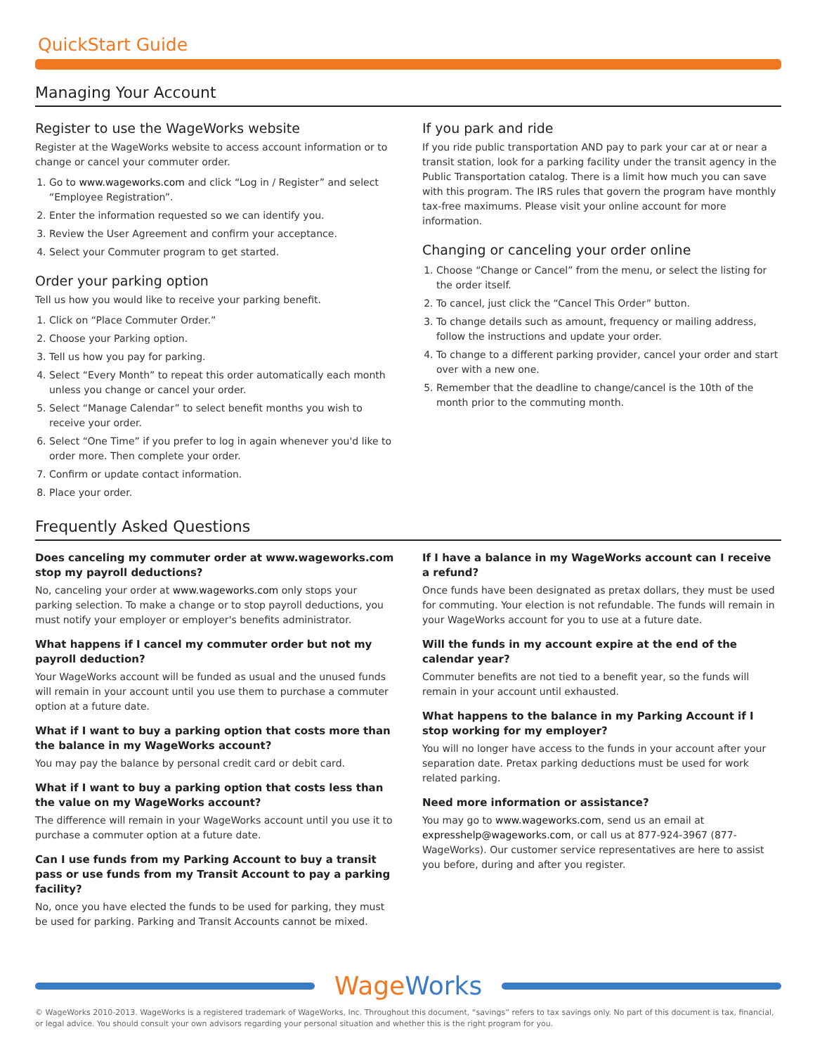QuickStart Guide
Managing Your Account
Register to use the WageWorks website
Register at the WageWorks website to access account information or to change or cancel your commuter order.
1. Go to www.wageworks.com and click “Log in / Register” and select “Employee Registration”.
2. Enter the information requested so we can identify you.
3. Review the User Agreement and confirm your acceptance.
4. Select your Commuter program to get started.
Order your parking option
Tell us how you would like to receive your parking benefit.
1. Click on “Place Commuter Order.”
2. Choose your Parking option.
3. Tell us how you pay for parking.
4. Select “Every Month” to repeat this order automatically each month unless you change or cancel your order.
5. Select “Manage Calendar” to select benefit months you wish to receive your order.
6. Select “One Time” if you prefer to log in again whenever you'd like to order more. Then complete your order.
7. Confirm or update contact information.
8. Place your order.
If you park and ride
If you ride public transportation AND pay to park your car at or near a transit station, look for a parking facility under the transit agency in the Public Transportation catalog. There is a limit how much you can save with this program. The IRS rules that govern the program have monthly tax-free maximums. Please visit your online account for more information.
Changing or canceling your order online
1. Choose “Change or Cancel” from the menu, or select the listing for the order itself.
2. To cancel, just click the “Cancel This Order” button.
3. To change details such as amount, frequency or mailing address, follow the instructions and update your order.
4. To change to a different parking provider, cancel your order and start over with a new one.
5. Remember that the deadline to change/cancel is the 10th of the month prior to the commuting month.
Frequently Asked Questions
Does canceling my commuter order at www.wageworks.com stop my payroll deductions?
No, canceling your order at www.wageworks.com only stops your parking selection. To make a change or to stop payroll deductions, you must notify your employer or employer's benefits administrator.
What happens if I cancel my commuter order but not my payroll deduction?
Your WageWorks account will be funded as usual and the unused funds will remain in your account until you use them to purchase a commuter option at a future date.
What if I want to buy a parking option that costs more than the balance in my WageWorks account?
You may pay the balance by personal credit card or debit card.
What if I want to buy a parking option that costs less than the value on my WageWorks account?
The difference will remain in your WageWorks account until you use it to purchase a commuter option at a future date.
Can I use funds from my Parking Account to buy a transit pass or use funds from my Transit Account to pay a parking facility?
No, once you have elected the funds to be used for parking, they must be used for parking. Parking and Transit Accounts cannot be mixed.
If I have a balance in my WageWorks account can I receive a refund?
Once funds have been designated as pretax dollars, they must be used for commuting. Your election is not refundable. The funds will remain in your WageWorks account for you to use at a future date.
Will the funds in my account expire at the end of the calendar year?
Commuter benefits are not tied to a benefit year, so the funds will remain in your account until exhausted.
What happens to the balance in my Parking Account if I stop working for my employer?
You will no longer have access to the funds in your account after your separation date. Pretax parking deductions must be used for work related parking.
Need more information or assistance?
You may go to www.wageworks.com, send us an email at expresshelp@wageworks.com, or call us at 877-924-3967 (877-WageWorks). Our customer service representatives are here to assist you before, during and after you register.
WageWorks
© WageWorks 2010-2013. WageWorks is a registered trademark of WageWorks, Inc. Throughout this document, “savings” refers to tax savings only. No part of this document is tax, financial, or legal advice. You should consult your own advisors regarding your personal situation and whether this is the right program for you.